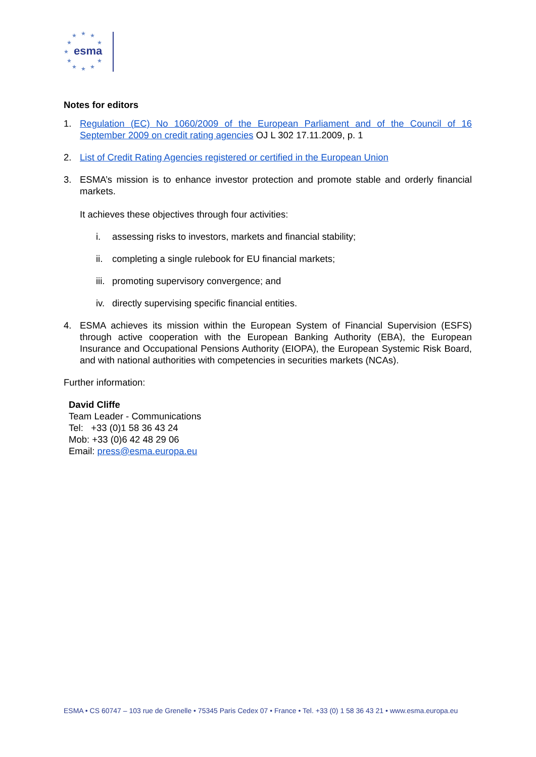★
★
★
★
★
★
★
★
★
★
★
esma
Notes for editors
1. Regulation (EC) No 1060/2009 of the European Parliament and of the Council of 16 September 2009 on credit rating agencies OJ L 302 17.11.2009, p. 1
2. List of Credit Rating Agencies registered or certified in the European Union
3. ESMA’s mission is to enhance investor protection and promote stable and orderly financial markets.
It achieves these objectives through four activities:
i. assessing risks to investors, markets and financial stability;
ii. completing a single rulebook for EU financial markets;
iii. promoting supervisory convergence; and
iv. directly supervising specific financial entities.
4. ESMA achieves its mission within the European System of Financial Supervision (ESFS) through active cooperation with the European Banking Authority (EBA), the European Insurance and Occupational Pensions Authority (EIOPA), the European Systemic Risk Board, and with national authorities with competencies in securities markets (NCAs).
Further information:
David Cliffe
Team Leader - Communications
Tel: +33 (0)1 58 36 43 24
Mob: +33 (0)6 42 48 29 06
Email: press@esma.europa.eu
ESMA • CS 60747 – 103 rue de Grenelle • 75345 Paris Cedex 07 • France • Tel. +33 (0) 1 58 36 43 21 • www.esma.europa.eu